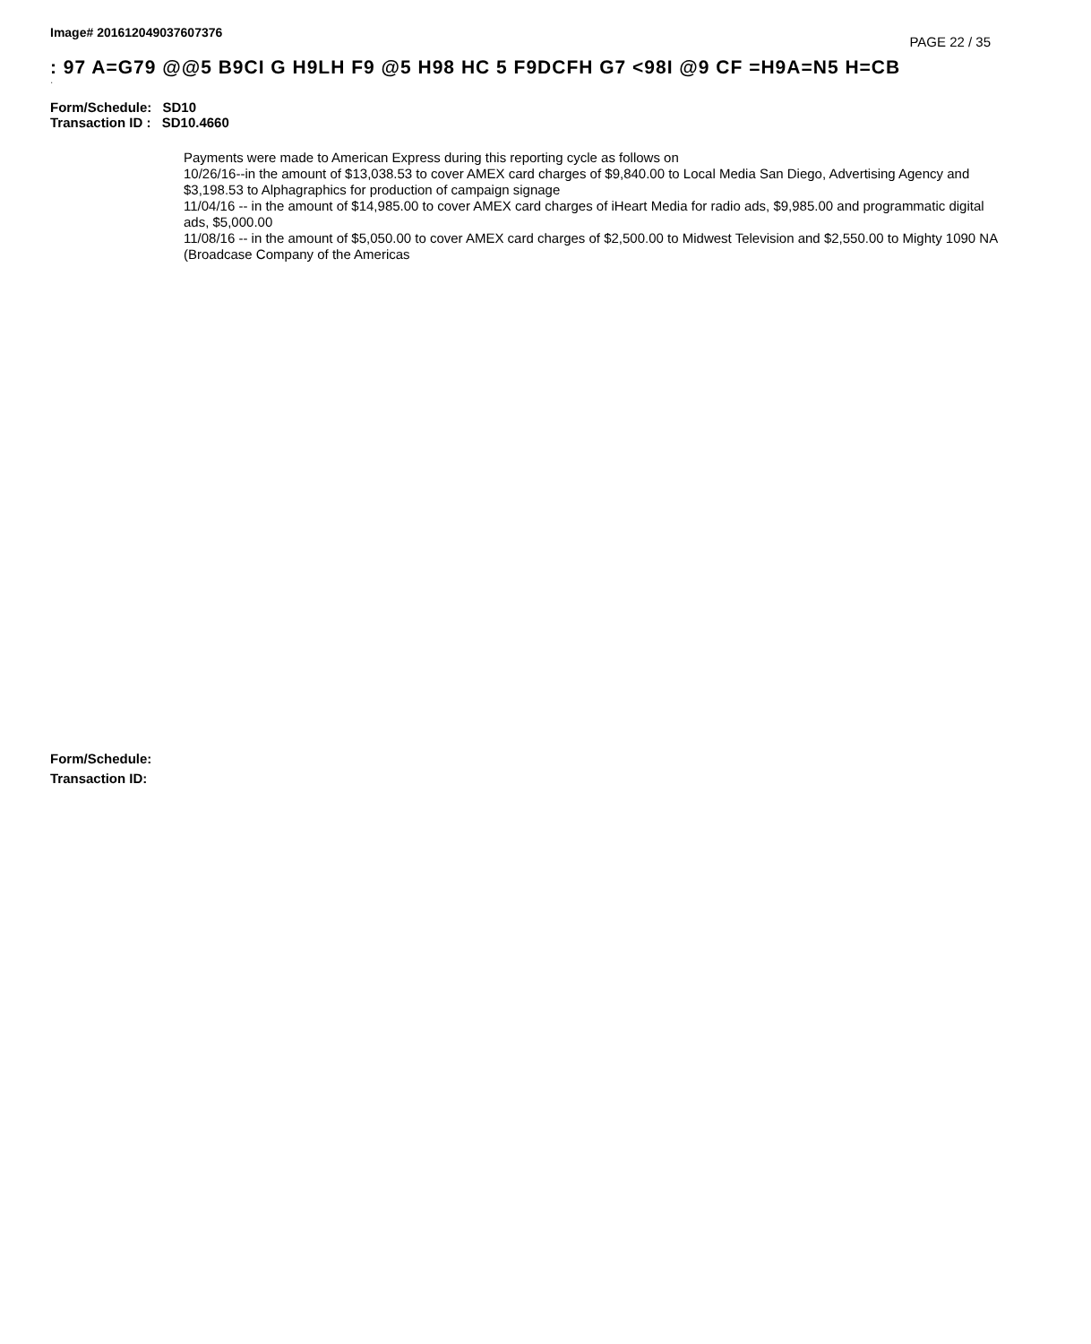Image# 201612049037607376 PAGE 22 / 35
: 97 A=G79 @@5 B9CI G H9LH F9 @5 H98 HC 5 F9DCFH G7 <98I @9 CF =H9A=N5 H=CB
·
Form/Schedule: SD10
Transaction ID : SD10.4660
Payments were made to American Express during this reporting cycle as follows on
10/26/16--in the amount of $13,038.53 to cover AMEX card charges of $9,840.00 to Local Media San Diego, Advertising Agency and $3,198.53 to Alphagraphics for production of campaign signage
11/04/16 -- in the amount of $14,985.00 to cover AMEX card charges of iHeart Media for radio ads, $9,985.00 and programmatic digital ads, $5,000.00
11/08/16 -- in the amount of $5,050.00 to cover AMEX card charges of $2,500.00 to Midwest Television and $2,550.00 to Mighty 1090 NA (Broadcase Company of the Americas
Form/Schedule:
Transaction ID: